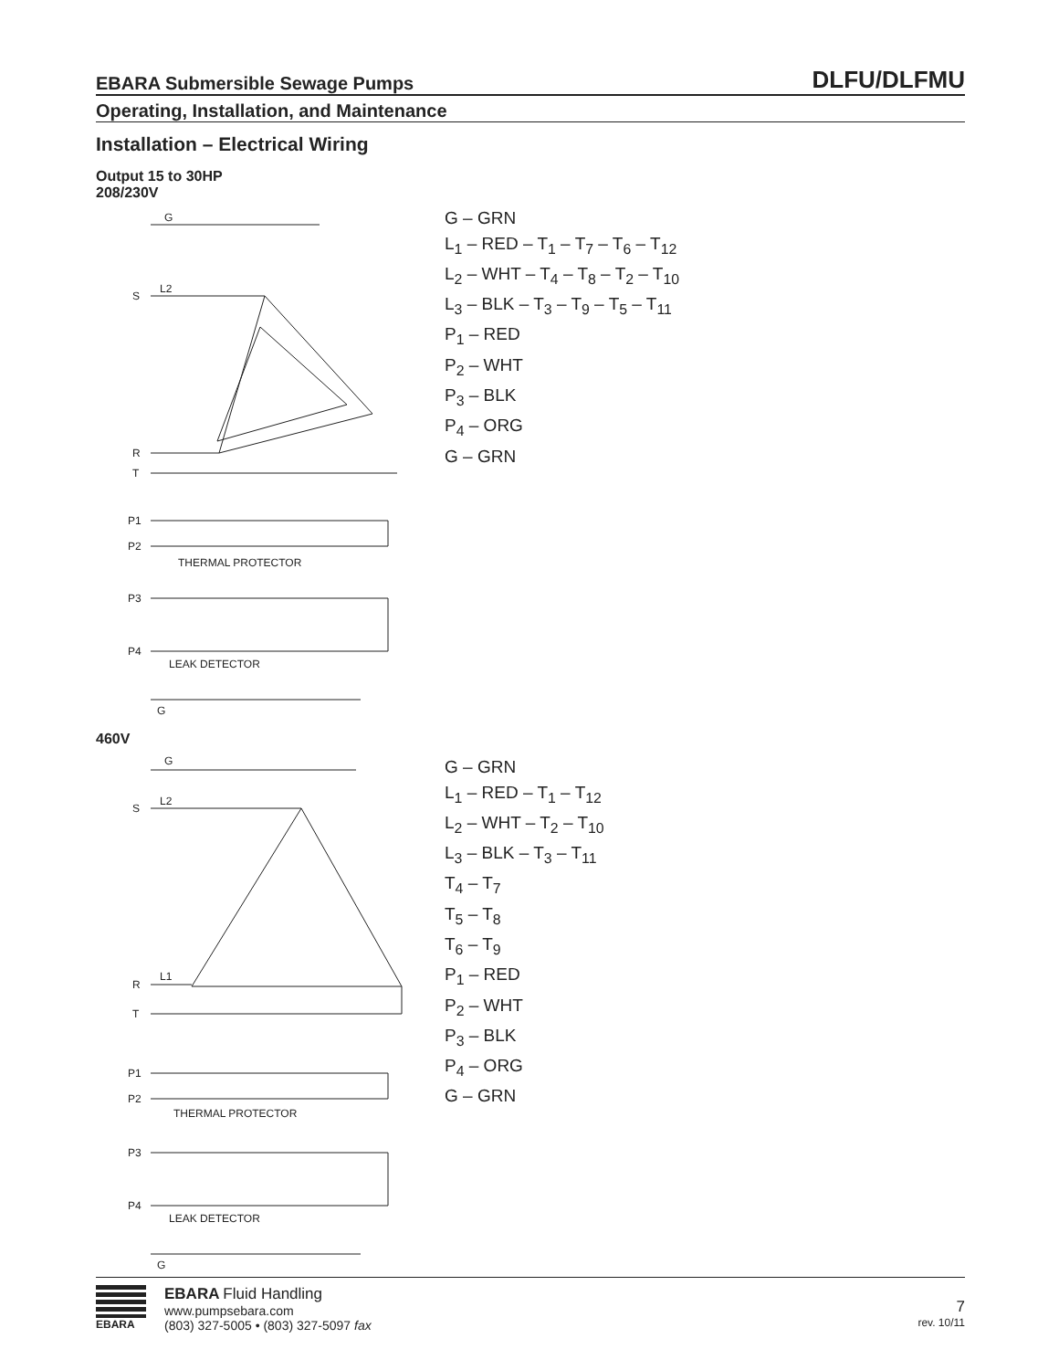EBARA Submersible Sewage Pumps DLFU/DLFMU
Operating, Installation, and Maintenance
Installation – Electrical Wiring
Output 15 to 30HP
208/230V
G
S
L2
R
T
P1
P2
THERMAL PROTECTOR
P3
P4
LEAK DETECTOR
G
G – GRN
L<sub>1</sub> – RED – T<sub>1</sub> – T<sub>7</sub> – T<sub>6</sub> – T<sub>12</sub>
L<sub>2</sub> – WHT – T<sub>4</sub> – T<sub>8</sub> – T<sub>2</sub> – T<sub>10</sub>
L<sub>3</sub> – BLK – T<sub>3</sub> – T<sub>9</sub> – T<sub>5</sub> – T<sub>11</sub>
P<sub>1</sub> – RED
P<sub>2</sub> – WHT
P<sub>3</sub> – BLK
P<sub>4</sub> – ORG
G – GRN
460V
G
S
L2
R
L1
T
P1
P2
THERMAL PROTECTOR
P3
P4
LEAK DETECTOR
G
G – GRN
L<sub>1</sub> – RED – T<sub>1</sub> – T<sub>12</sub>
L<sub>2</sub> – WHT – T<sub>2</sub> – T<sub>10</sub>
L<sub>3</sub> – BLK – T<sub>3</sub> – T<sub>11</sub>
T<sub>4</sub> – T<sub>7</sub>
T<sub>5</sub> – T<sub>8</sub>
T<sub>6</sub> – T<sub>9</sub>
P<sub>1</sub> – RED
P<sub>2</sub> – WHT
P<sub>3</sub> – BLK
P<sub>4</sub> – ORG
G – GRN
EBARA
EBARA Fluid Handling
www.pumpsebara.com
(803) 327-5005 • (803) 327-5097 fax
7
rev. 10/11